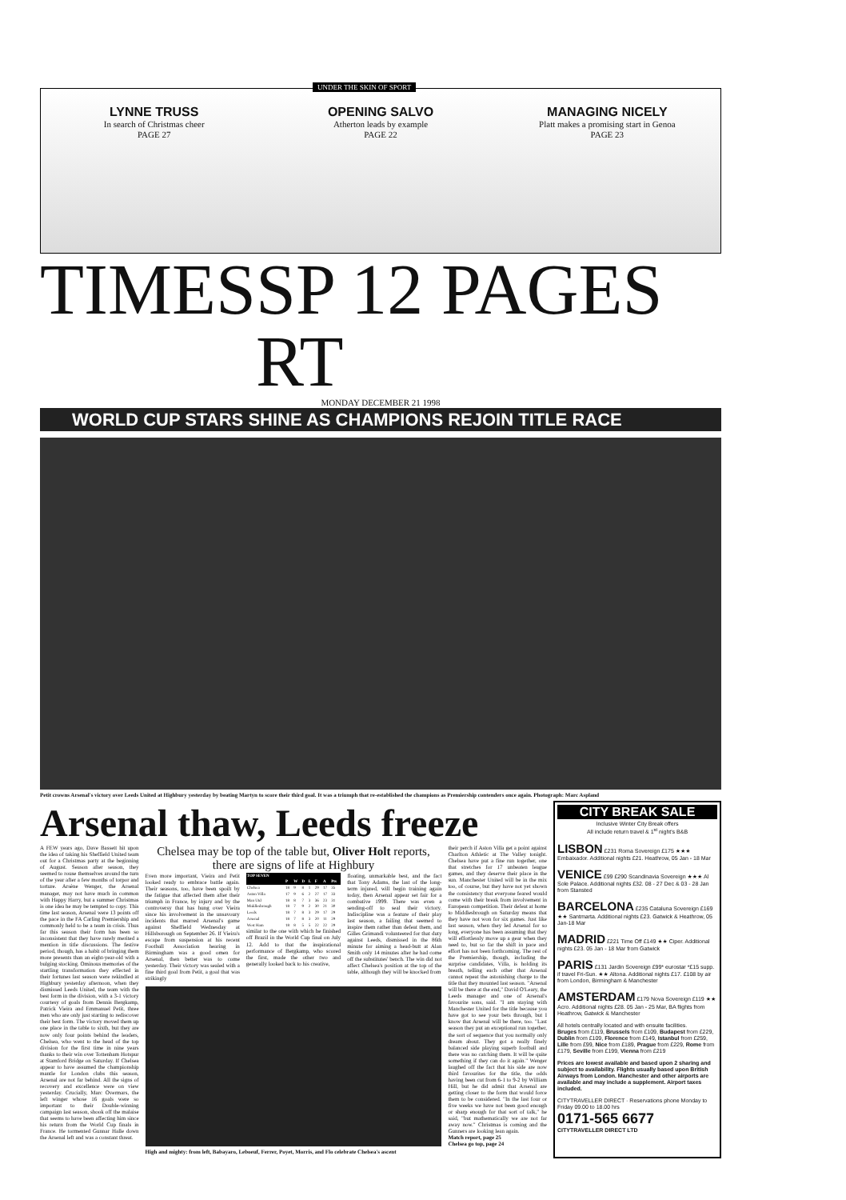UNDER THE SKIN OF SPORT
LYNNE TRUSS
In search of Christmas cheer
PAGE 27
OPENING SALVO
Atherton leads by example
PAGE 22
MANAGING NICELY
Platt makes a promising start in Genoa
PAGE 23
TIMES SP 12 PAGES RT
MONDAY DECEMBER 21 1998
WORLD CUP STARS SHINE AS CHAMPIONS REJOIN TITLE RACE
Petit crowns Arsenal's victory over Leeds United at Highbury yesterday by beating Martyn to score their third goal. It was a triumph that re-established the champions as Premiership contenders once again. Photograph: Marc Aspland
Arsenal thaw, Leeds freeze
A FEW years ago, Dave Bassett hit upon the idea of taking his Sheffield United team out for a Christmas party at the beginning of August. Season after season, they seemed to rouse themselves around the turn of the year after a few months of torpor and torture. Arsène Wenger, the Arsenal manager, may not have much in common with Happy Harry, but a summer Christmas is one idea he may be tempted to copy. This time last season, Arsenal were 13 points off the pace in the FA Carling Premiership and commonly held to be a team in crisis. Thus far this season their form has been so inconsistent that they have rarely merited a mention in title discussions. The festive period, though, has a habit of bringing them more presents than an eight-year-old with a bulging stocking. Ominous memories of the startling transformation they effected in their fortunes last season were rekindled at Highbury yesterday afternoon, when they dismissed Leeds United, the team with the best form in the division, with a 3-1 victory courtesy of goals from Dennis Bergkamp, Patrick Vieira and Emmanuel Petit, three men who are only just starting to rediscover their best form. The victory moved them up one place in the table to sixth, but they are now only four points behind the leaders, Chelsea, who went to the head of the top division for the first time in nine years thanks to their win over Tottenham Hotspur at Stamford Bridge on Saturday. If Chelsea appear to have assumed the championship mantle for London clubs this season, Arsenal are not far behind. All the signs of recovery and excellence were on view yesterday. Crucially, Marc Overmars, the left winger whose 16 goals were so important to their Double-winning campaign last season, shook off the malaise that seems to have been affecting him since his return from the World Cup finals in France. He tormented Gunnar Halle down the Arsenal left and was a constant threat.
Chelsea may be top of the table but, Oliver Holt reports, there are signs of life at Highbury
Even more important, Vieira and Petit looked ready to embrace battle again. Their seasons, too, have been spoilt by the fatigue that affected them after their triumph in France, by injury and by the controversy that has hung over Vieira since his involvement in the unsavoury incidents that marred Arsenal's game against Sheffield Wednesday at Hillsborough on September 26. If Vieira's escape from suspension at his recent Football Association hearing in Birmingham was a good omen for Arsenal, then better was to come yesterday. Their victory was sealed with a fine third goal from Petit, a goal that was strikingly
| TOP SEVEN | | | | | | | |
| --- | --- | --- | --- | --- | --- | --- | --- |
| | P | W | D | L | F | A | Pts |
| Chelsea | 18 | 9 | 8 | 1 | 29 | 17 | 35 |
| Aston Villa | 17 | 9 | 6 | 2 | 27 | 17 | 33 |
| Man Utd | 18 | 8 | 7 | 3 | 36 | 23 | 31 |
| Middlesbrough | 18 | 7 | 9 | 2 | 30 | 21 | 30 |
| Leeds | 18 | 7 | 8 | 3 | 29 | 17 | 29 |
| Arsenal | 18 | 7 | 8 | 3 | 20 | 11 | 29 |
| West Ham | 18 | 8 | 5 | 5 | 22 | 22 | 29 |
similar to the one with which he finished off Brazil in the World Cup final on July 12. Add to that the inspirational performance of Bergkamp, who scored the first, made the other two and generally looked back to his creative,
floating, unmarkable best, and the fact that Tony Adams, the last of the long-term injured, will begin training again today, then Arsenal appear set fair for a combative 1999. There was even a sending-off to seal their victory. Indiscipline was a feature of their play last season, a failing that seemed to inspire them rather than defeat them, and Gilles Grimandi volunteered for that duty against Leeds, dismissed in the 86th minute for aiming a head-butt at Alan Smith only 14 minutes after he had come off the substitutes' bench. The win did not affect Chelsea's position at the top of the table, although they will be knocked from
High and mighty: from left, Babayaro, Leboeuf, Ferrer, Poyet, Morris, and Flo celebrate Chelsea's ascent
their perch if Aston Villa get a point against Charlton Athletic at The Valley tonight. Chelsea have put a fine run together, one that stretches for 17 unbeaten league games, and they deserve their place in the sun. Manchester United will be in the mix too, of course, but they have not yet shown the consistency that everyone feared would come with their break from involvement in European competition. Their defeat at home to Middlesbrough on Saturday means that they have not won for six games. Just like last season, when they led Arsenal for so long, everyone has been assuming that they will effortlessly move up a gear when they need to, but so far the shift in pace and effort has not been forthcoming. The rest of the Premiership, though, including the surprise candidates, Villa, is holding its breath, telling each other that Arsenal cannot repeat the astonishing charge to the title that they mounted last season. "Arsenal will be there at the end," David O'Leary, the Leeds manager and one of Arsenal's favourite sons, said. "I am staying with Manchester United for the title because you have got to see your bets through, but I know that Arsenal will be there, too. "Last season they put an exceptional run together, the sort of sequence that you normally only dream about. They got a really finely balanced side playing superb football and there was no catching them. It will be quite something if they can do it again." Wenger laughed off the fact that his side are now third favourites for the title, the odds having been cut from 6-1 to 9-2 by William Hill, but he did admit that Arsenal are getting closer to the form that would force them to be considered. "In the last four or five weeks we have not been good enough or sharp enough for that sort of talk," he said, "but mathematically we are not far away now." Christmas is coming and the Gunners are looking lean again.
Match report, page 25
Chelsea go top, page 24
CITY BREAK SALE
Inclusive Winter City Break offers
All include return travel & 1<sup>st</sup> night's B&B
LISBON £231 Roma Sovereign £175 ★★★ Embaixador. Additional nights £21. Heathrow, 05 Jan - 18 Mar
VENICE £99 £290 Scandinavia Sovereign ★★★ Al Sole Palace. Additional nights £32. 08 - 27 Dec & 03 - 28 Jan from Stansted
BARCELONA £235 Cataluna Sovereign £169 ★★ Santmarta. Additional nights £23. Gatwick & Heathrow, 05 Jan-18 Mar
MADRID £221 Time Off £149 ★★ Ciper. Additional nights £23. 05 Jan - 18 Mar from Gatwick
PARIS £131 Jardin Sovereign £99* eurostar *£15 supp. if travel Fri-Sun. ★★ Altona. Additional nights £17. £108 by air from London, Birmingham & Manchester
AMSTERDAM £179 Nova Sovereign £119 ★★ Acro. Additional nights £28. 05 Jan - 25 Mar, BA flights from Heathrow, Gatwick & Manchester
All hotels centrally located and with ensuite facilities.
Bruges from £119, Brussels from £109, Budapest from £229, Dublin from £109, Florence from £149, Istanbul from £259, Lille from £99, Nice from £189, Prague from £229, Rome from £179, Seville from £199, Vienna from £219
Prices are lowest available and based upon 2 sharing and subject to availability. Flights usually based upon British Airways from London. Manchester and other airports are available and may include a supplement. Airport taxes included.
CITYTRAVELLER DIRECT · Reservations phone Monday to Friday 09.00 to 18.00 hrs
0171-565 6677
CITYTRAVELLER DIRECT LTD